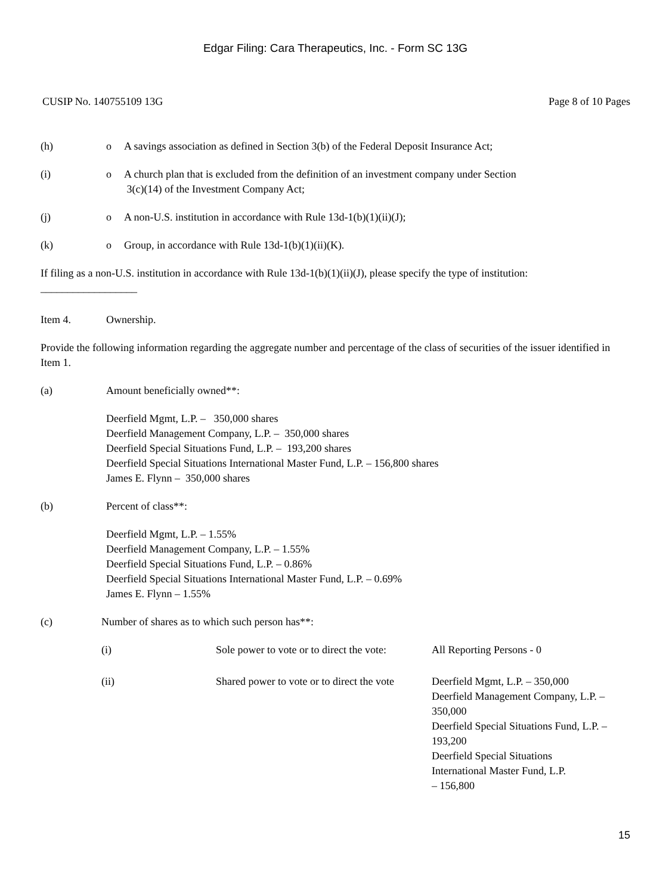Edgar Filing: Cara Therapeutics, Inc. - Form SC 13G
CUSIP No. 140755109 13G Page 8 of 10 Pages
(h) o A savings association as defined in Section 3(b) of the Federal Deposit Insurance Act;
(i) o A church plan that is excluded from the definition of an investment company under Section
3(c)(14) of the Investment Company Act;
(j) o A non-U.S. institution in accordance with Rule 13d-1(b)(1)(ii)(J);
(k) o Group, in accordance with Rule 13d-1(b)(1)(ii)(K).
If filing as a non-U.S. institution in accordance with Rule 13d-1(b)(1)(ii)(J), please specify the type of institution:
__________________
Item 4. Ownership.
Provide the following information regarding the aggregate number and percentage of the class of securities of the issuer identified in Item 1.
(a) Amount beneficially owned**:
Deerfield Mgmt, L.P. – 350,000 shares
Deerfield Management Company, L.P. – 350,000 shares
Deerfield Special Situations Fund, L.P. – 193,200 shares
Deerfield Special Situations International Master Fund, L.P. – 156,800 shares
James E. Flynn – 350,000 shares
(b) Percent of class**:
Deerfield Mgmt, L.P. – 1.55%
Deerfield Management Company, L.P. – 1.55%
Deerfield Special Situations Fund, L.P. – 0.86%
Deerfield Special Situations International Master Fund, L.P. – 0.69%
James E. Flynn – 1.55%
(c) Number of shares as to which such person has**:
(i) Sole power to vote or to direct the vote:
All Reporting Persons - 0
(ii) Shared power to vote or to direct the vote
Deerfield Mgmt, L.P. – 350,000
Deerfield Management Company, L.P. –
350,000
Deerfield Special Situations Fund, L.P. –
193,200
Deerfield Special Situations
International Master Fund, L.P.
– 156,800
15